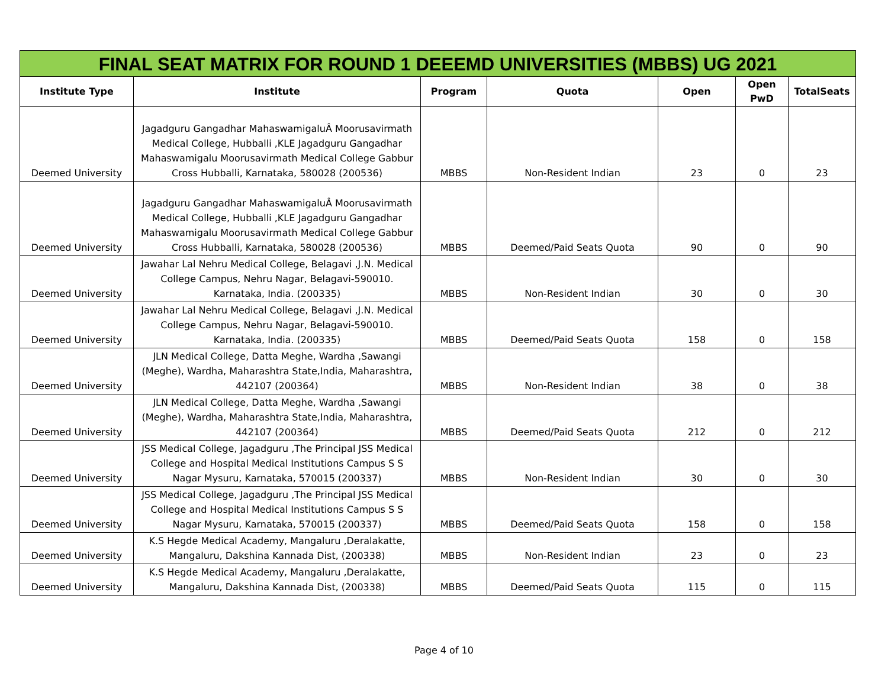FINAL SEAT MATRIX FOR ROUND 1 DEEEMD UNIVERSITIES (MBBS) UG 2021
| Institute Type | Institute | Program | Quota | Open | Open PwD | TotalSeats |
| --- | --- | --- | --- | --- | --- | --- |
| Deemed University | Jagadguru Gangadhar MahaswamigaluÂ Moorusavirmath Medical College, Hubballi ,KLE Jagadguru Gangadhar Mahaswamigalu Moorusavirmath Medical College Gabbur Cross Hubballi, Karnataka, 580028 (200536) | MBBS | Non-Resident Indian | 23 | 0 | 23 |
| Deemed University | Jagadguru Gangadhar MahaswamigaluÂ Moorusavirmath Medical College, Hubballi ,KLE Jagadguru Gangadhar Mahaswamigalu Moorusavirmath Medical College Gabbur Cross Hubballi, Karnataka, 580028 (200536) | MBBS | Deemed/Paid Seats Quota | 90 | 0 | 90 |
| Deemed University | Jawahar Lal Nehru Medical College, Belagavi ,J.N. Medical College Campus, Nehru Nagar, Belagavi-590010. Karnataka, India. (200335) | MBBS | Non-Resident Indian | 30 | 0 | 30 |
| Deemed University | Jawahar Lal Nehru Medical College, Belagavi ,J.N. Medical College Campus, Nehru Nagar, Belagavi-590010. Karnataka, India. (200335) | MBBS | Deemed/Paid Seats Quota | 158 | 0 | 158 |
| Deemed University | JLN Medical College, Datta Meghe, Wardha ,Sawangi (Meghe), Wardha, Maharashtra State,India, Maharashtra, 442107 (200364) | MBBS | Non-Resident Indian | 38 | 0 | 38 |
| Deemed University | JLN Medical College, Datta Meghe, Wardha ,Sawangi (Meghe), Wardha, Maharashtra State,India, Maharashtra, 442107 (200364) | MBBS | Deemed/Paid Seats Quota | 212 | 0 | 212 |
| Deemed University | JSS Medical College, Jagadguru ,The Principal JSS Medical College and Hospital Medical Institutions Campus S S Nagar Mysuru, Karnataka, 570015 (200337) | MBBS | Non-Resident Indian | 30 | 0 | 30 |
| Deemed University | JSS Medical College, Jagadguru ,The Principal JSS Medical College and Hospital Medical Institutions Campus S S Nagar Mysuru, Karnataka, 570015 (200337) | MBBS | Deemed/Paid Seats Quota | 158 | 0 | 158 |
| Deemed University | K.S Hegde Medical Academy, Mangaluru ,Deralakatte, Mangaluru, Dakshina Kannada Dist, (200338) | MBBS | Non-Resident Indian | 23 | 0 | 23 |
| Deemed University | K.S Hegde Medical Academy, Mangaluru ,Deralakatte, Mangaluru, Dakshina Kannada Dist, (200338) | MBBS | Deemed/Paid Seats Quota | 115 | 0 | 115 |
Page 4 of 10